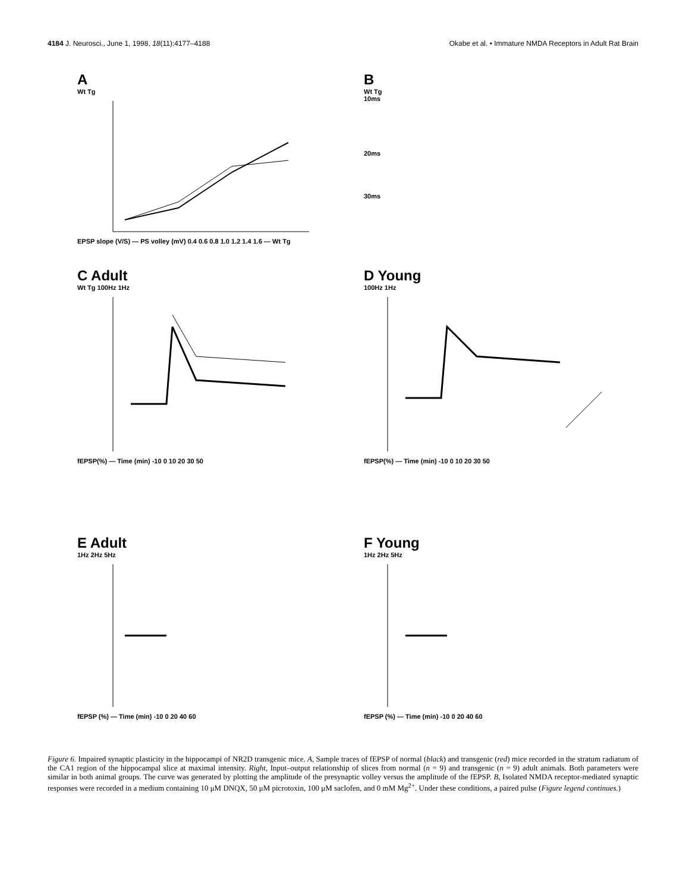4184 J. Neurosci., June 1, 1998, 18(11):4177–4188 Okabe et al. • Immature NMDA Receptors in Adult Rat Brain
A
Wt Tg
EPSP slope (V/S) — PS volley (mV) 0.4 0.6 0.8 1.0 1.2 1.4 1.6 — Wt Tg
B
Wt Tg
10ms
20ms
30ms
C Adult
Wt Tg 100Hz 1Hz
fEPSP(%) — Time (min) -10 0 10 20 30 50
D Young
100Hz 1Hz
fEPSP(%) — Time (min) -10 0 10 20 30 50
E Adult
1Hz 2Hz 5Hz
fEPSP (%) — Time (min) -10 0 20 40 60
F Young
1Hz 2Hz 5Hz
fEPSP (%) — Time (min) -10 0 20 40 60
Figure 6. Impaired synaptic plasticity in the hippocampi of NR2D transgenic mice. A, Sample traces of fEPSP of normal (black) and transgenic (red) mice recorded in the stratum radiatum of the CA1 region of the hippocampal slice at maximal intensity. Right, Input–output relationship of slices from normal (n = 9) and transgenic (n = 9) adult animals. Both parameters were similar in both animal groups. The curve was generated by plotting the amplitude of the presynaptic volley versus the amplitude of the fEPSP. B, Isolated NMDA receptor-mediated synaptic responses were recorded in a medium containing 10 μM DNQX, 50 μM picrotoxin, 100 μM saclofen, and 0 mM Mg<sup>2+</sup>. Under these conditions, a paired pulse (Figure legend continues.)